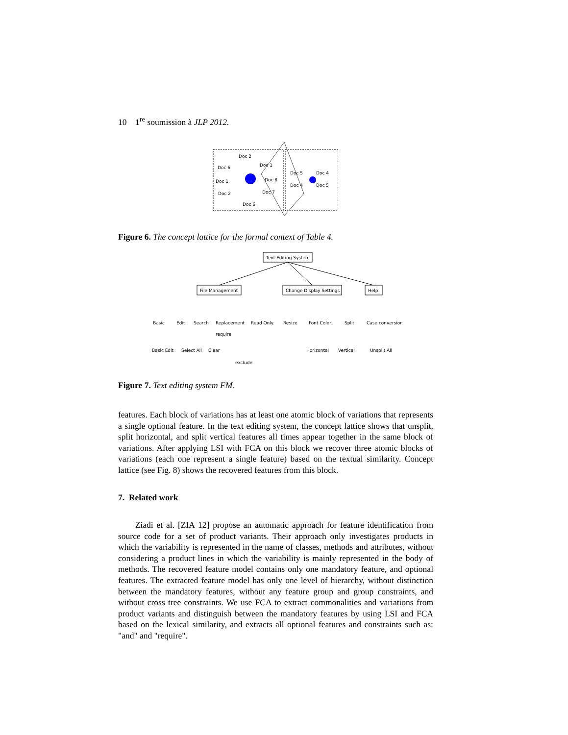10 1<sup>re</sup> soumission à JLP 2012.
Doc 2
Doc 6
Doc 1
Doc 1
Doc 8
Doc 2
Doc 7
Doc 6
Doc 5
Doc 4
Doc 4
Doc 5
Figure 6. The concept lattice for the formal context of Table 4.
Text Editing System
File Management
Change Display Settings
Help
Basic
Edit
Search
Replacement
Read Only
Resize
Font Color
Split
Case conversion
require
Basic Edit
Select All
Clear
Horizontal
Vertical
Unsplit All
exclude
Figure 7. Text editing system FM.
features. Each block of variations has at least one atomic block of variations that represents a single optional feature. In the text editing system, the concept lattice shows that unsplit, split horizontal, and split vertical features all times appear together in the same block of variations. After applying LSI with FCA on this block we recover three atomic blocks of variations (each one represent a single feature) based on the textual similarity. Concept lattice (see Fig. 8) shows the recovered features from this block.
7. Related work
Ziadi et al. [ZIA 12] propose an automatic approach for feature identification from source code for a set of product variants. Their approach only investigates products in which the variability is represented in the name of classes, methods and attributes, without considering a product lines in which the variability is mainly represented in the body of methods. The recovered feature model contains only one mandatory feature, and optional features. The extracted feature model has only one level of hierarchy, without distinction between the mandatory features, without any feature group and group constraints, and without cross tree constraints. We use FCA to extract commonalities and variations from product variants and distinguish between the mandatory features by using LSI and FCA based on the lexical similarity, and extracts all optional features and constraints such as: "and" and "require".